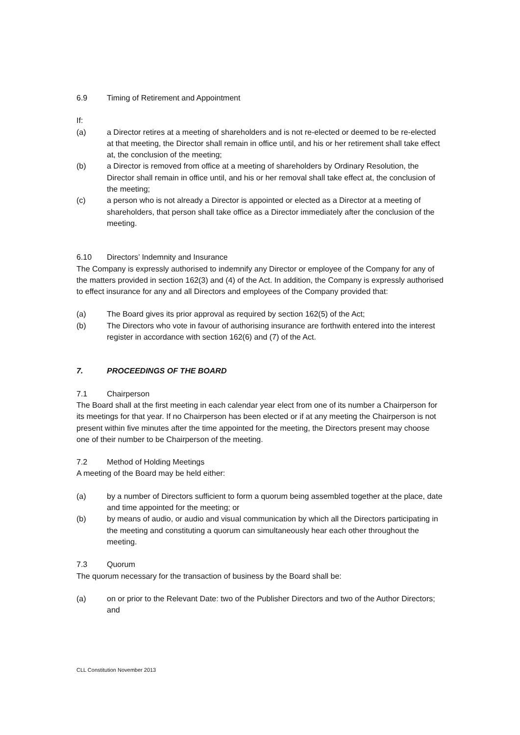6.9 Timing of Retirement and Appointment
If:
(a) a Director retires at a meeting of shareholders and is not re-elected or deemed to be re-elected at that meeting, the Director shall remain in office until, and his or her retirement shall take effect at, the conclusion of the meeting;
(b) a Director is removed from office at a meeting of shareholders by Ordinary Resolution, the Director shall remain in office until, and his or her removal shall take effect at, the conclusion of the meeting;
(c) a person who is not already a Director is appointed or elected as a Director at a meeting of shareholders, that person shall take office as a Director immediately after the conclusion of the meeting.
6.10 Directors’ Indemnity and Insurance
The Company is expressly authorised to indemnify any Director or employee of the Company for any of the matters provided in section 162(3) and (4) of the Act. In addition, the Company is expressly authorised to effect insurance for any and all Directors and employees of the Company provided that:
(a) The Board gives its prior approval as required by section 162(5) of the Act;
(b) The Directors who vote in favour of authorising insurance are forthwith entered into the interest register in accordance with section 162(6) and (7) of the Act.
7. PROCEEDINGS OF THE BOARD
7.1 Chairperson
The Board shall at the first meeting in each calendar year elect from one of its number a Chairperson for its meetings for that year. If no Chairperson has been elected or if at any meeting the Chairperson is not present within five minutes after the time appointed for the meeting, the Directors present may choose one of their number to be Chairperson of the meeting.
7.2 Method of Holding Meetings
A meeting of the Board may be held either:
(a) by a number of Directors sufficient to form a quorum being assembled together at the place, date and time appointed for the meeting; or
(b) by means of audio, or audio and visual communication by which all the Directors participating in the meeting and constituting a quorum can simultaneously hear each other throughout the meeting.
7.3 Quorum
The quorum necessary for the transaction of business by the Board shall be:
(a) on or prior to the Relevant Date: two of the Publisher Directors and two of the Author Directors; and
CLL Constitution November 2013